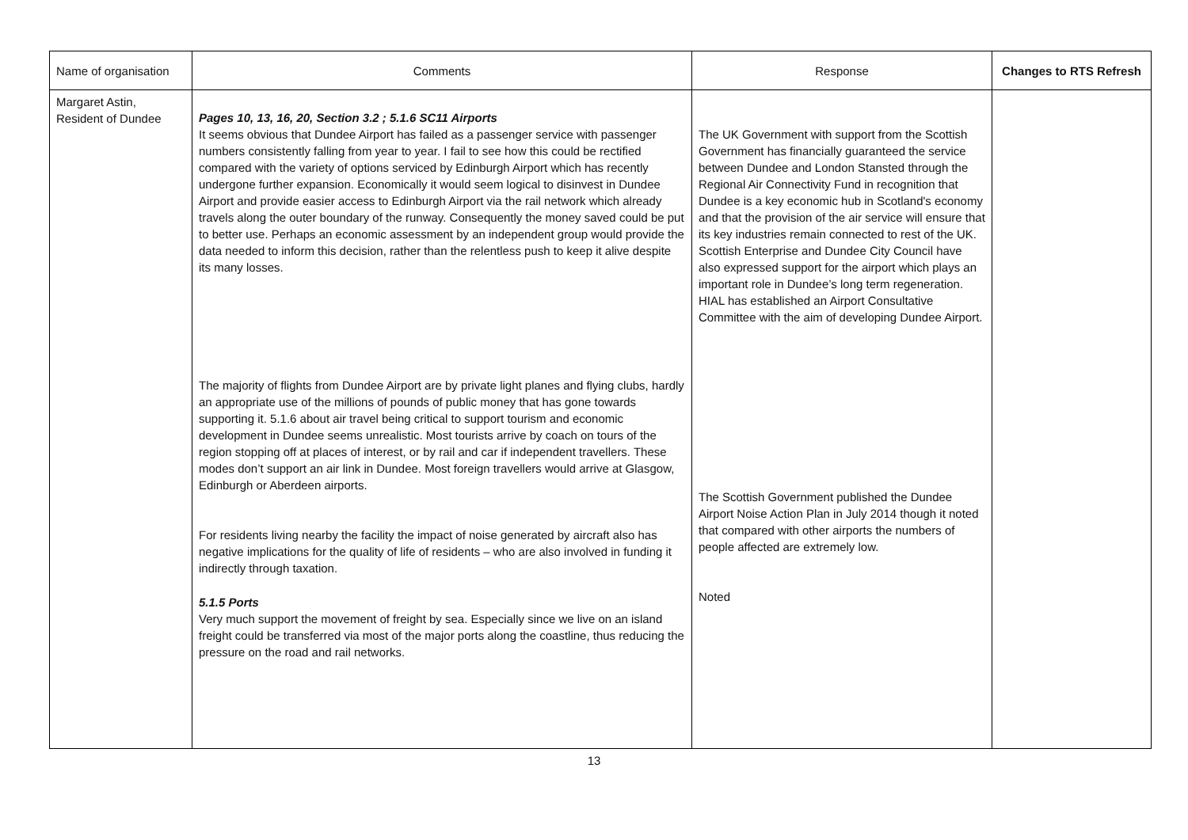| Name of organisation | Comments | Response | Changes to RTS Refresh |
| --- | --- | --- | --- |
| Margaret Astin, Resident of Dundee | Pages 10, 13, 16, 20, Section 3.2 ; 5.1.6 SC11 Airports It seems obvious that Dundee Airport has failed as a passenger service with passenger numbers consistently falling from year to year. I fail to see how this could be rectified compared with the variety of options serviced by Edinburgh Airport which has recently undergone further expansion. Economically it would seem logical to disinvest in Dundee Airport and provide easier access to Edinburgh Airport via the rail network which already travels along the outer boundary of the runway. Consequently the money saved could be put to better use. Perhaps an economic assessment by an independent group would provide the data needed to inform this decision, rather than the relentless push to keep it alive despite its many losses. The majority of flights from Dundee Airport are by private light planes and flying clubs, hardly an appropriate use of the millions of pounds of public money that has gone towards supporting it. 5.1.6 about air travel being critical to support tourism and economic development in Dundee seems unrealistic. Most tourists arrive by coach on tours of the region stopping off at places of interest, or by rail and car if independent travellers. These modes don’t support an air link in Dundee. Most foreign travellers would arrive at Glasgow, Edinburgh or Aberdeen airports. For residents living nearby the facility the impact of noise generated by aircraft also has negative implications for the quality of life of residents – who are also involved in funding it indirectly through taxation. 5.1.5 Ports Very much support the movement of freight by sea. Especially since we live on an island freight could be transferred via most of the major ports along the coastline, thus reducing the pressure on the road and rail networks. | The UK Government with support from the Scottish Government has financially guaranteed the service between Dundee and London Stansted through the Regional Air Connectivity Fund in recognition that Dundee is a key economic hub in Scotland's economy and that the provision of the air service will ensure that its key industries remain connected to rest of the UK. Scottish Enterprise and Dundee City Council have also expressed support for the airport which plays an important role in Dundee’s long term regeneration. HIAL has established an Airport Consultative Committee with the aim of developing Dundee Airport. The Scottish Government published the Dundee Airport Noise Action Plan in July 2014 though it noted that compared with other airports the numbers of people affected are extremely low. Noted | |
13